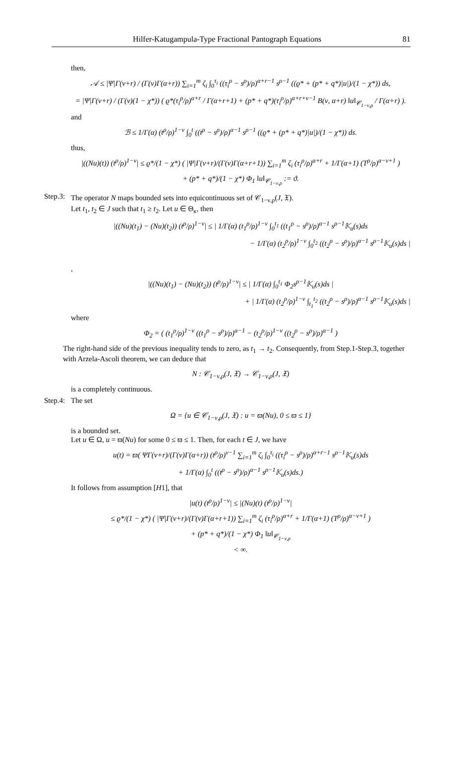Hilfer-Katugampula-Type Fractional Pantograph Equations 81
then,
𝒜 ≤ |Ψ|Γ(ν+r) / (Γ(ν)Γ(α+r)) ∑<sub>i=1</sub><sup>m</sup> ζ<sub>i</sub> ∫<sub>0</sub><sup>τ<sub>i</sub></sup> ((τ<sub>i</sub><sup>ρ</sup> − s<sup>ρ</sup>)/ρ)<sup>α+r−1</sup> s<sup>ρ−1</sup> ((ϱ* + (p* + q*)|u|)/(1 − χ*)) ds,
= |Ψ|Γ(ν+r) / (Γ(ν)(1 − χ*)) ( ϱ*(τ<sub>i</sub><sup>ρ</sup>/ρ)<sup>α+r</sup> / Γ(α+r+1) + (p* + q*)(τ<sub>i</sub><sup>ρ</sup>/ρ)<sup>α+r+ν−1</sup> B(ν, α+r) ‖u‖<sub>𝒞<sub>1−ν,ρ</sub></sub> / Γ(α+r) ).
and
ℬ ≤ 1/Γ(α) (t<sup>ρ</sup>/ρ)<sup>1−ν</sup> ∫<sub>0</sub><sup>t</sup> ((t<sup>ρ</sup> − s<sup>ρ</sup>)/ρ)<sup>α−1</sup> s<sup>ρ−1</sup> ((ϱ* + (p* + q*)|u|)/(1 − χ*)) ds.
thus,
|((Nu)(t)) (t<sup>ρ</sup>/ρ)<sup>1−ν</sup>| ≤ ϱ*/(1 − χ*) ( |Ψ|Γ(ν+r)/(Γ(ν)Γ(α+r+1)) ∑<sub>i=1</sub><sup>m</sup> ζ<sub>i</sub> (τ<sub>i</sub><sup>ρ</sup>/ρ)<sup>α+r</sup> + 1/Γ(α+1) (T<sup>ρ</sup>/ρ)<sup>α−ν+1</sup> )
+ (p* + q*)/(1 − χ*) Φ<sub>1</sub> ‖u‖<sub>𝒞<sub>1−ν,ρ</sub></sub> := ϑ.
Step.3:
The operator N maps bounded sets into equicontinuous set of 𝒞<sub>1−ν,ρ</sub>(J, 𝔛).
Let t<sub>1</sub>, t<sub>2</sub> ∈ J such that t<sub>1</sub> ≥ t<sub>2</sub>. Let u ∈ Θ<sub>κ</sub>, then
|((Nu)(t<sub>1</sub>) − (Nu)(t<sub>2</sub>)) (t<sup>ρ</sup>/ρ)<sup>1−ν</sup>| ≤ | 1/Γ(α) (t<sub>1</sub><sup>ρ</sup>/ρ)<sup>1−ν</sup> ∫<sub>0</sub><sup>t<sub>1</sub></sup> ((t<sub>1</sub><sup>ρ</sup> − s<sup>ρ</sup>)/ρ)<sup>α−1</sup> s<sup>ρ−1</sup>𝕂<sub>u</sub>(s)ds
− 1/Γ(α) (t<sub>2</sub><sup>ρ</sup>/ρ)<sup>1−ν</sup> ∫<sub>0</sub><sup>t<sub>2</sub></sup> ((t<sub>2</sub><sup>ρ</sup> − s<sup>ρ</sup>)/ρ)<sup>α−1</sup> s<sup>ρ−1</sup>𝕂<sub>u</sub>(s)ds |
,
|((Nu)(t<sub>1</sub>) − (Nu)(t<sub>2</sub>)) (t<sup>ρ</sup>/ρ)<sup>1−ν</sup>| ≤ | 1/Γ(α) ∫<sub>0</sub><sup>t<sub>1</sub></sup> Φ<sub>2</sub>s<sup>ρ−1</sup>𝕂<sub>u</sub>(s)ds |
+ | 1/Γ(α) (t<sub>2</sub><sup>ρ</sup>/ρ)<sup>1−ν</sup> ∫<sub>t<sub>1</sub></sub><sup>t<sub>2</sub></sup> ((t<sub>2</sub><sup>ρ</sup> − s<sup>ρ</sup>)/ρ)<sup>α−1</sup> s<sup>ρ−1</sup>𝕂<sub>u</sub>(s)ds |
where
Φ<sub>2</sub> = ( (t<sub>1</sub><sup>ρ</sup>/ρ)<sup>1−ν</sup> ((t<sub>1</sub><sup>ρ</sup> − s<sup>ρ</sup>)/ρ)<sup>α−1</sup> − (t<sub>2</sub><sup>ρ</sup>/ρ)<sup>1−ν</sup> ((t<sub>2</sub><sup>ρ</sup> − s<sup>ρ</sup>)/ρ)<sup>α−1</sup> )
The right-hand side of the previous inequality tends to zero, as t<sub>1</sub> → t<sub>2</sub>. Consequently, from Step.1-Step.3, together with Arzela-Ascoli theorem, we can deduce that
N : 𝒞<sub>1−ν,ρ</sub>(J, 𝔛) → 𝒞<sub>1−ν,ρ</sub>(J, 𝔛)
is a completely continuous.
Step.4:
The set
Ω = {u ∈ 𝒞<sub>1−ν,ρ</sub>(J, 𝔛) : u = ϖ(Nu), 0 ≤ ϖ ≤ 1}
is a bounded set.
Let u ∈ Ω, u = ϖ(Nu) for some 0 ≤ ϖ ≤ 1. Then, for each t ∈ J, we have
u(t) = ϖ( ΨΓ(ν+r)/(Γ(ν)Γ(α+r)) (t<sup>ρ</sup>/ρ)<sup>ν−1</sup> ∑<sub>i=1</sub><sup>m</sup> ζ<sub>i</sub> ∫<sub>0</sub><sup>τ<sub>i</sub></sup> ((τ<sub>i</sub><sup>ρ</sup> − s<sup>ρ</sup>)/ρ)<sup>α+r−1</sup> s<sup>ρ−1</sup>𝕂<sub>u</sub>(s)ds
+ 1/Γ(α) ∫<sub>0</sub><sup>t</sup> ((t<sup>ρ</sup> − s<sup>ρ</sup>)/ρ)<sup>α−1</sup> s<sup>ρ−1</sup>𝕂<sub>u</sub>(s)ds.)
It follows from assumption [H1], that
|u(t) (t<sup>ρ</sup>/ρ)<sup>1−ν</sup>| ≤ |(Nu)(t) (t<sup>ρ</sup>/ρ)<sup>1−ν</sup>|
≤ ϱ*/(1 − χ*) ( |Ψ|Γ(ν+r)/(Γ(ν)Γ(α+r+1)) ∑<sub>i=1</sub><sup>m</sup> ζ<sub>i</sub> (τ<sub>i</sub><sup>ρ</sup>/ρ)<sup>α+r</sup> + 1/Γ(α+1) (T<sup>ρ</sup>/ρ)<sup>α−ν+1</sup> )
+ (p* + q*)/(1 − χ*) Φ<sub>1</sub> ‖u‖<sub>𝒞<sub>1−ν,ρ</sub></sub>
< ∞.